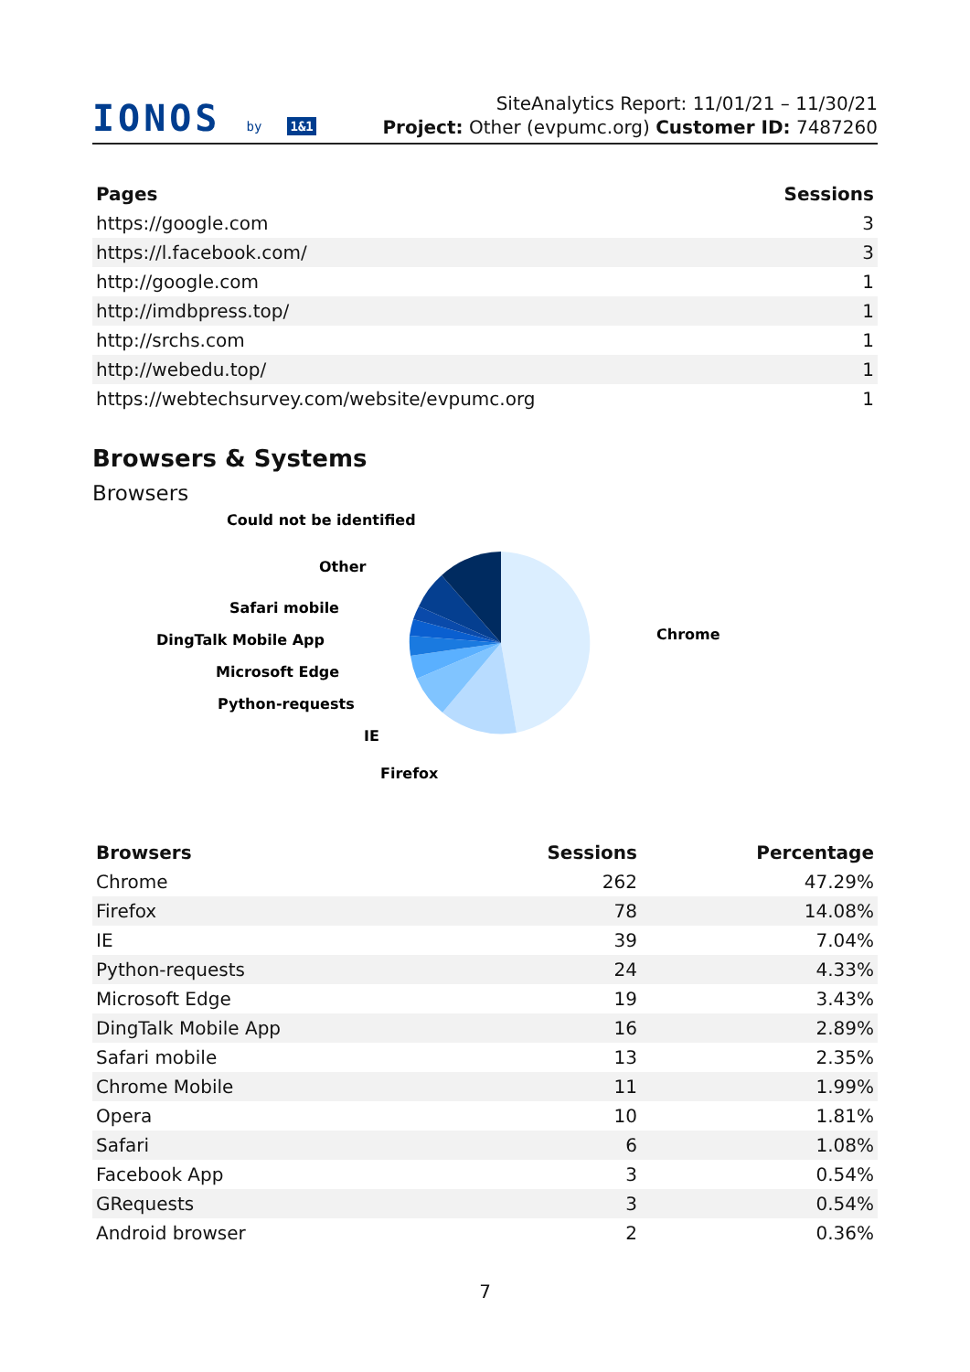IONOS by 1&1
SiteAnalytics Report: 11/01/21 – 11/30/21
Project: Other (evpumc.org) Customer ID: 7487260
| Pages | Sessions |
| --- | --- |
| https://google.com | 3 |
| https://l.facebook.com/ | 3 |
| http://google.com | 1 |
| http://imdbpress.top/ | 1 |
| http://srchs.com | 1 |
| http://webedu.top/ | 1 |
| https://webtechsurvey.com/website/evpumc.org | 1 |
Browsers & Systems
Browsers
Chrome
Could not be identified
Other
Safari mobile
DingTalk Mobile App
Microsoft Edge
Python-requests
IE
Firefox
| Browsers | Sessions | Percentage |
| --- | --- | --- |
| Chrome | 262 | 47.29% |
| Firefox | 78 | 14.08% |
| IE | 39 | 7.04% |
| Python-requests | 24 | 4.33% |
| Microsoft Edge | 19 | 3.43% |
| DingTalk Mobile App | 16 | 2.89% |
| Safari mobile | 13 | 2.35% |
| Chrome Mobile | 11 | 1.99% |
| Opera | 10 | 1.81% |
| Safari | 6 | 1.08% |
| Facebook App | 3 | 0.54% |
| GRequests | 3 | 0.54% |
| Android browser | 2 | 0.36% |
7